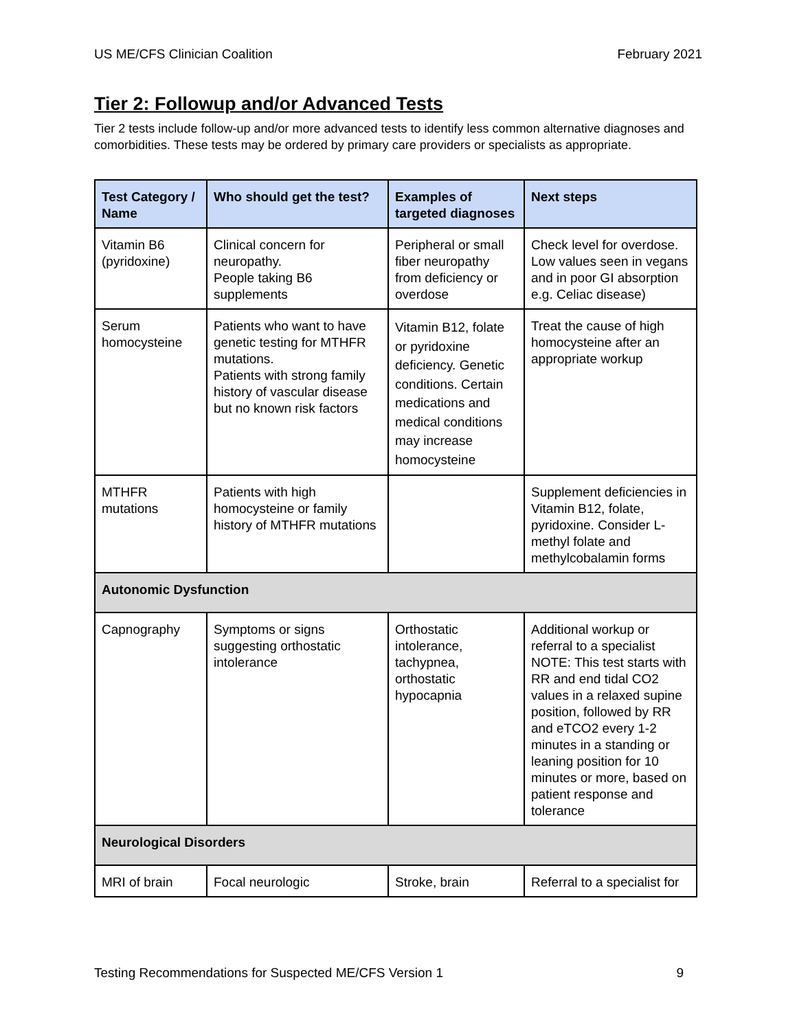US ME/CFS Clinician Coalition February 2021
Tier 2: Followup and/or Advanced Tests
Tier 2 tests include follow-up and/or more advanced tests to identify less common alternative diagnoses and comorbidities. These tests may be ordered by primary care providers or specialists as appropriate.
| Test Category / Name | Who should get the test? | Examples of targeted diagnoses | Next steps |
| --- | --- | --- | --- |
| Vitamin B6 (pyridoxine) | Clinical concern for neuropathy. People taking B6 supplements | Peripheral or small fiber neuropathy from deficiency or overdose | Check level for overdose. Low values seen in vegans and in poor GI absorption e.g. Celiac disease) |
| Serum homocysteine | Patients who want to have genetic testing for MTHFR mutations. Patients with strong family history of vascular disease but no known risk factors | Vitamin B12, folate or pyridoxine deficiency. Genetic conditions. Certain medications and medical conditions may increase homocysteine | Treat the cause of high homocysteine after an appropriate workup |
| MTHFR mutations | Patients with high homocysteine or family history of MTHFR mutations | | Supplement deficiencies in Vitamin B12, folate, pyridoxine. Consider L-methyl folate and methylcobalamin forms |
| Autonomic Dysfunction | | | |
| Capnography | Symptoms or signs suggesting orthostatic intolerance | Orthostatic intolerance, tachypnea, orthostatic hypocapnia | Additional workup or referral to a specialist NOTE: This test starts with RR and end tidal CO2 values in a relaxed supine position, followed by RR and eTCO2 every 1-2 minutes in a standing or leaning position for 10 minutes or more, based on patient response and tolerance |
| Neurological Disorders | | | |
| MRI of brain | Focal neurologic | Stroke, brain | Referral to a specialist for |
Testing Recommendations for Suspected ME/CFS Version 1 9